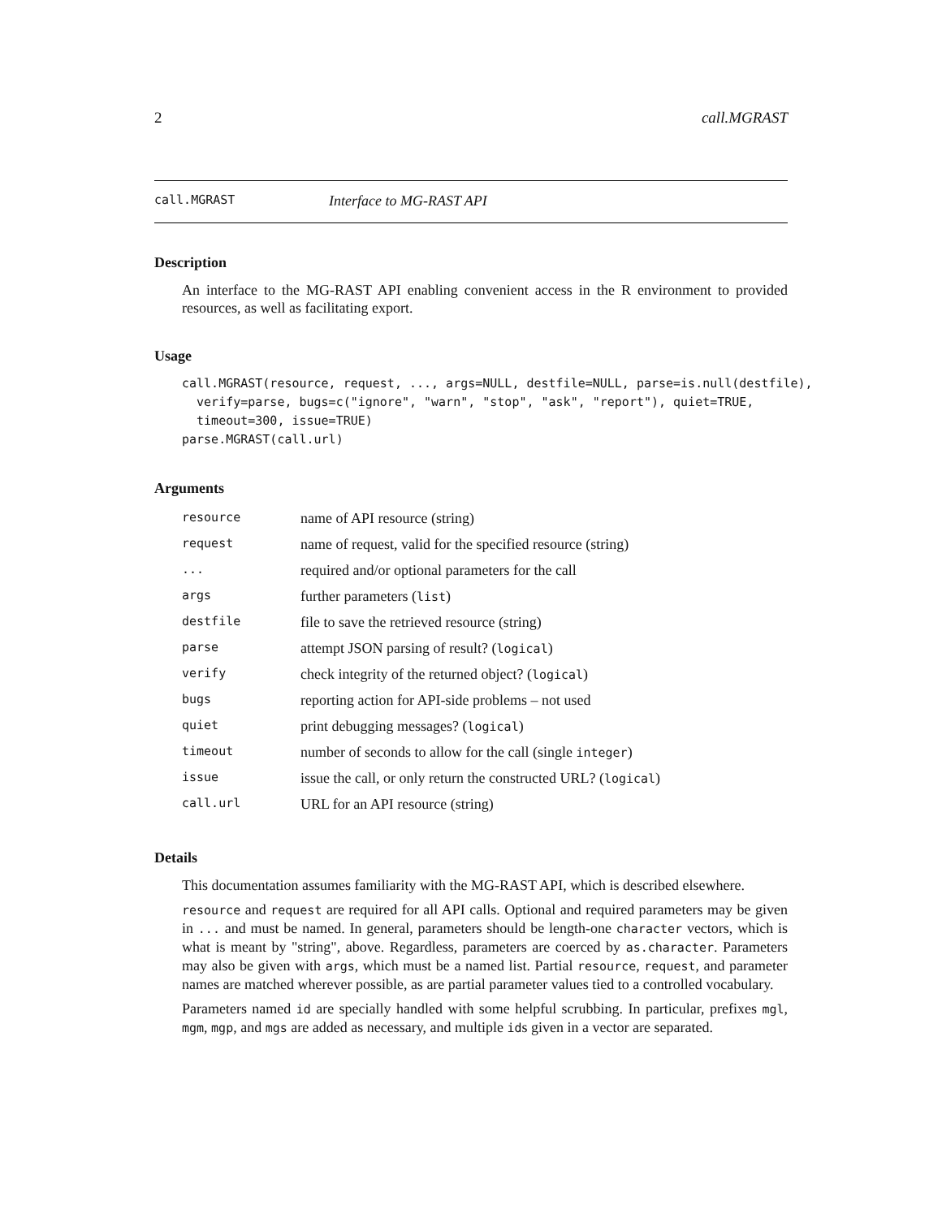2 call.MGRAST
call.MGRAST Interface to MG-RAST API
Description
An interface to the MG-RAST API enabling convenient access in the R environment to provided resources, as well as facilitating export.
Usage
call.MGRAST(resource, request, ..., args=NULL, destfile=NULL, parse=is.null(destfile),
  verify=parse, bugs=c("ignore", "warn", "stop", "ask", "report"), quiet=TRUE,
  timeout=300, issue=TRUE)
parse.MGRAST(call.url)
Arguments
| resource | name of API resource (string) |
| request | name of request, valid for the specified resource (string) |
| ... | required and/or optional parameters for the call |
| args | further parameters ( list ) |
| destfile | file to save the retrieved resource (string) |
| parse | attempt JSON parsing of result? ( logical ) |
| verify | check integrity of the returned object? ( logical ) |
| bugs | reporting action for API-side problems – not used |
| quiet | print debugging messages? ( logical ) |
| timeout | number of seconds to allow for the call (single integer ) |
| issue | issue the call, or only return the constructed URL? ( logical ) |
| call.url | URL for an API resource (string) |
Details
This documentation assumes familiarity with the MG-RAST API, which is described elsewhere.
resource and request are required for all API calls. Optional and required parameters may be given in ... and must be named. In general, parameters should be length-one character vectors, which is what is meant by "string", above. Regardless, parameters are coerced by as.character. Parameters may also be given with args, which must be a named list. Partial resource, request, and parameter names are matched wherever possible, as are partial parameter values tied to a controlled vocabulary.
Parameters named id are specially handled with some helpful scrubbing. In particular, prefixes mgl, mgm, mgp, and mgs are added as necessary, and multiple ids given in a vector are separated.